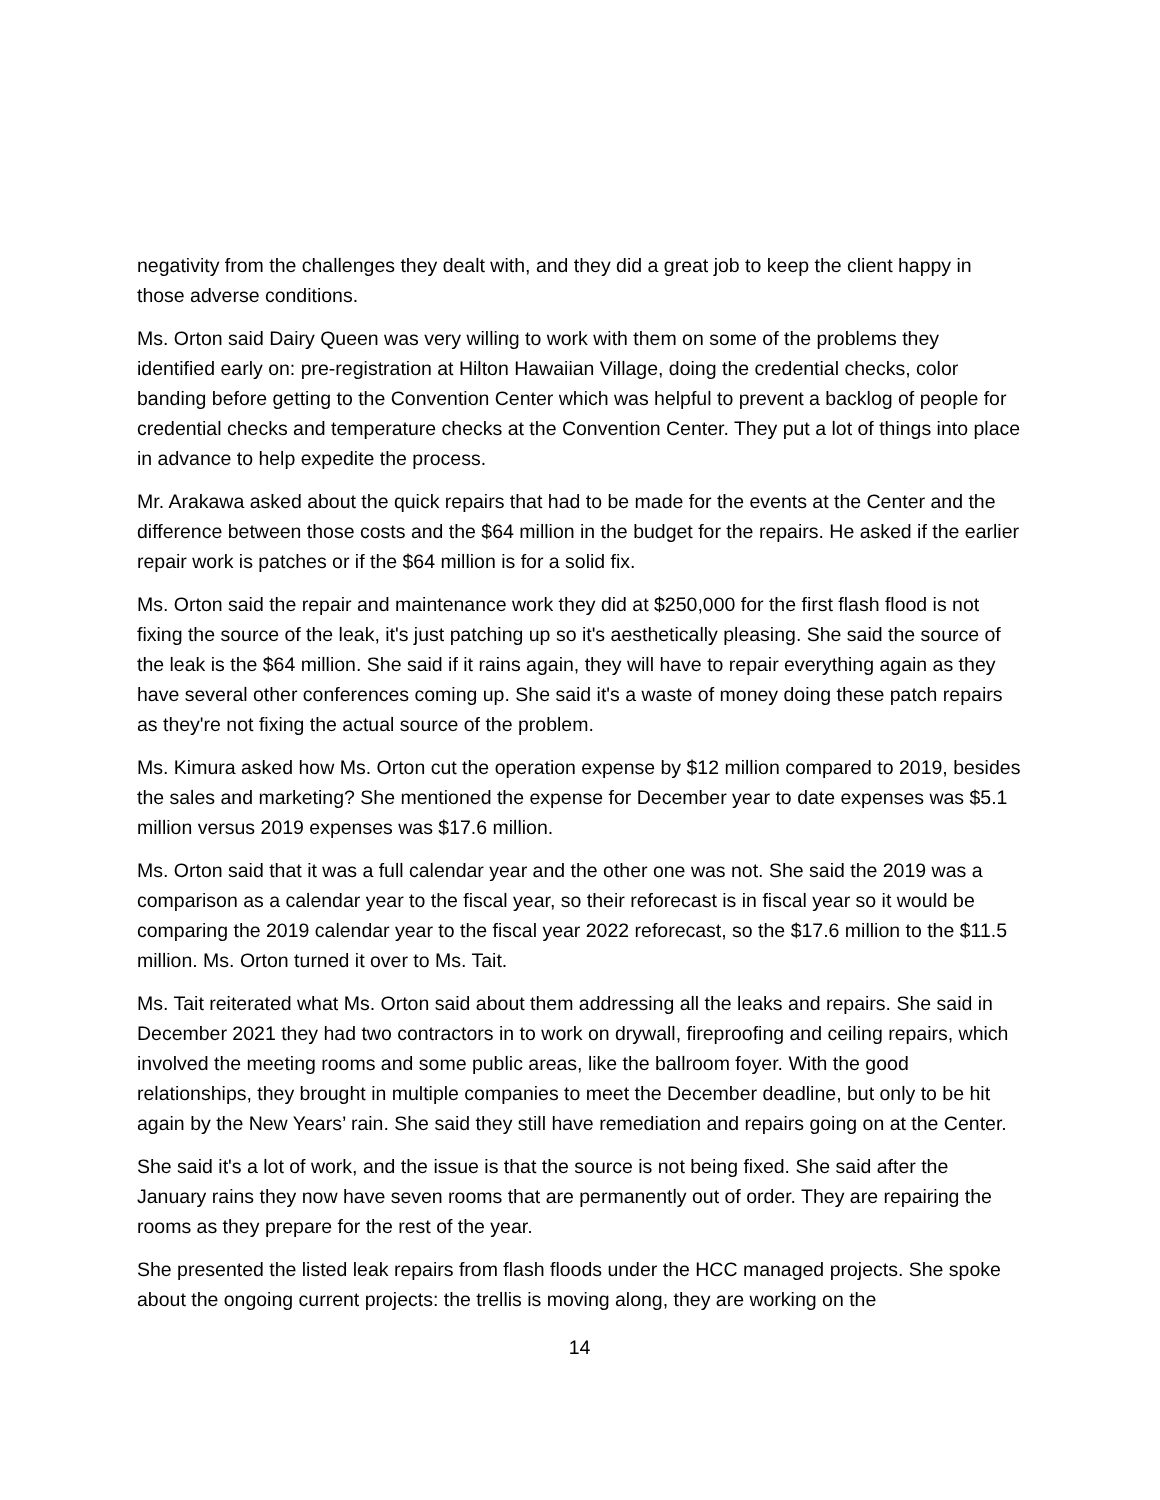negativity from the challenges they dealt with, and they did a great job to keep the client happy in those adverse conditions.
Ms. Orton said Dairy Queen was very willing to work with them on some of the problems they identified early on: pre-registration at Hilton Hawaiian Village, doing the credential checks, color banding before getting to the Convention Center which was helpful to prevent a backlog of people for credential checks and temperature checks at the Convention Center. They put a lot of things into place in advance to help expedite the process.
Mr. Arakawa asked about the quick repairs that had to be made for the events at the Center and the difference between those costs and the $64 million in the budget for the repairs. He asked if the earlier repair work is patches or if the $64 million is for a solid fix.
Ms. Orton said the repair and maintenance work they did at $250,000 for the first flash flood is not fixing the source of the leak, it's just patching up so it's aesthetically pleasing. She said the source of the leak is the $64 million. She said if it rains again, they will have to repair everything again as they have several other conferences coming up. She said it's a waste of money doing these patch repairs as they're not fixing the actual source of the problem.
Ms. Kimura asked how Ms. Orton cut the operation expense by $12 million compared to 2019, besides the sales and marketing? She mentioned the expense for December year to date expenses was $5.1 million versus 2019 expenses was $17.6 million.
Ms. Orton said that it was a full calendar year and the other one was not. She said the 2019 was a comparison as a calendar year to the fiscal year, so their reforecast is in fiscal year so it would be comparing the 2019 calendar year to the fiscal year 2022 reforecast, so the $17.6 million to the $11.5 million. Ms. Orton turned it over to Ms. Tait.
Ms. Tait reiterated what Ms. Orton said about them addressing all the leaks and repairs. She said in December 2021 they had two contractors in to work on drywall, fireproofing and ceiling repairs, which involved the meeting rooms and some public areas, like the ballroom foyer. With the good relationships, they brought in multiple companies to meet the December deadline, but only to be hit again by the New Years’ rain. She said they still have remediation and repairs going on at the Center.
She said it's a lot of work, and the issue is that the source is not being fixed. She said after the January rains they now have seven rooms that are permanently out of order. They are repairing the rooms as they prepare for the rest of the year.
She presented the listed leak repairs from flash floods under the HCC managed projects. She spoke about the ongoing current projects: the trellis is moving along, they are working on the
14